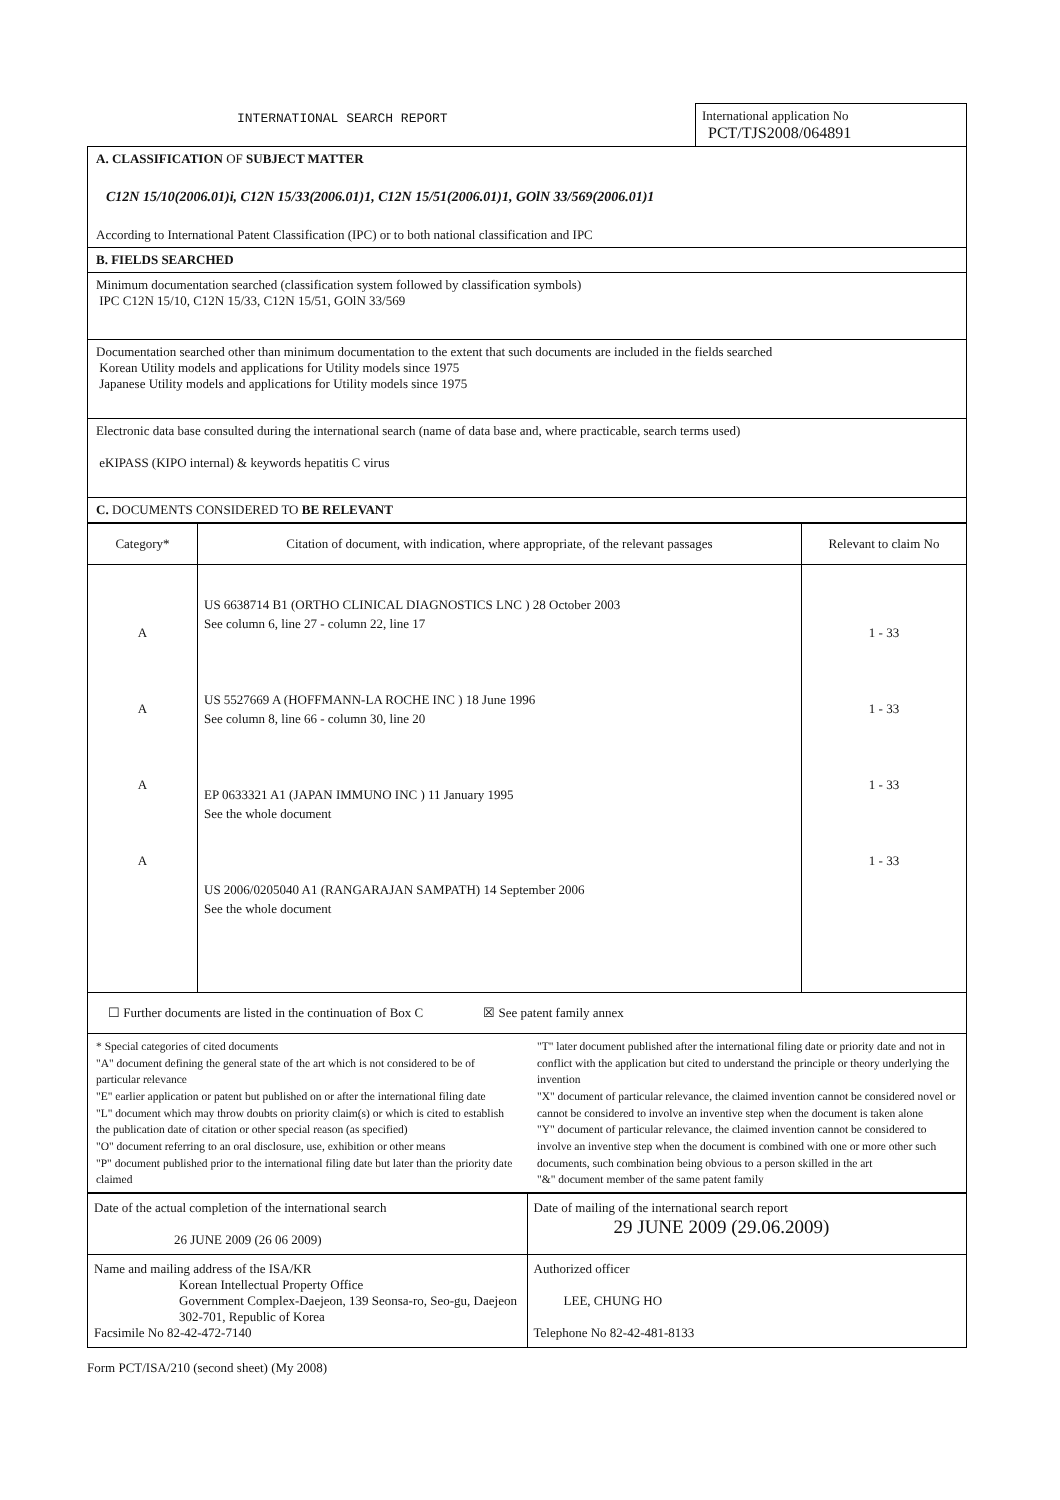INTERNATIONAL SEARCH REPORT
International application No
PCT/TJS2008/064891
A. CLASSIFICATION OF SUBJECT MATTER
C12N 15/10(2006.01)i, C12N 15/33(2006.01)1, C12N 15/51(2006.01)1, GOlN 33/569(2006.01)1
According to International Patent Classification (IPC) or to both national classification and IPC
B. FIELDS SEARCHED
Minimum documentation searched (classification system followed by classification symbols)
IPC C12N 15/10, C12N 15/33, C12N 15/51, GOlN 33/569
Documentation searched other than minimum documentation to the extent that such documents are included in the fields searched
Korean Utility models and applications for Utility models since 1975
Japanese Utility models and applications for Utility models since 1975
Electronic data base consulted during the international search (name of data base and, where practicable, search terms used)
eKIPASS (KIPO internal) & keywords hepatitis C virus
C. DOCUMENTS CONSIDERED TO BE RELEVANT
| Category* | Citation of document, with indication, where appropriate, of the relevant passages | Relevant to claim No |
| --- | --- | --- |
| A A A A | US 6638714 B1 (ORTHO CLINICAL DIAGNOSTICS LNC ) 28 October 2003 See column 6, line 27 - column 22, line 17 US 5527669 A (HOFFMANN-LA ROCHE INC ) 18 June 1996 See column 8, line 66 - column 30, line 20 EP 0633321 A1 (JAPAN IMMUNO INC ) 11 January 1995 See the whole document US 2006/0205040 A1 (RANGARAJAN SAMPATH) 14 September 2006 See the whole document | 1 - 33 1 - 33 1 - 33 1 - 33 |
☐ Further documents are listed in the continuation of Box C ☒ See patent family annex
* Special categories of cited documents
"A" document defining the general state of the art which is not considered to be of particular relevance
"E" earlier application or patent but published on or after the international filing date
"L" document which may throw doubts on priority claim(s) or which is cited to establish the publication date of citation or other special reason (as specified)
"O" document referring to an oral disclosure, use, exhibition or other means
"P" document published prior to the international filing date but later than the priority date claimed
"T" later document published after the international filing date or priority date and not in conflict with the application but cited to understand the principle or theory underlying the invention
"X" document of particular relevance, the claimed invention cannot be considered novel or cannot be considered to involve an inventive step when the document is taken alone
"Y" document of particular relevance, the claimed invention cannot be considered to involve an inventive step when the document is combined with one or more other such documents, such combination being obvious to a person skilled in the art
"&" document member of the same patent family
| Date of the actual completion of the international search 26 JUNE 2009 (26 06 2009) | Date of mailing of the international search report 29 JUNE 2009 (29.06.2009) |
| Name and mailing address of the ISA/KR Korean Intellectual Property Office Government Complex-Daejeon, 139 Seonsa-ro, Seo-gu, Daejeon 302-701, Republic of Korea Facsimile No 82-42-472-7140 | Authorized officer LEE, CHUNG HO Telephone No 82-42-481-8133 |
Form PCT/ISA/210 (second sheet) (My 2008)